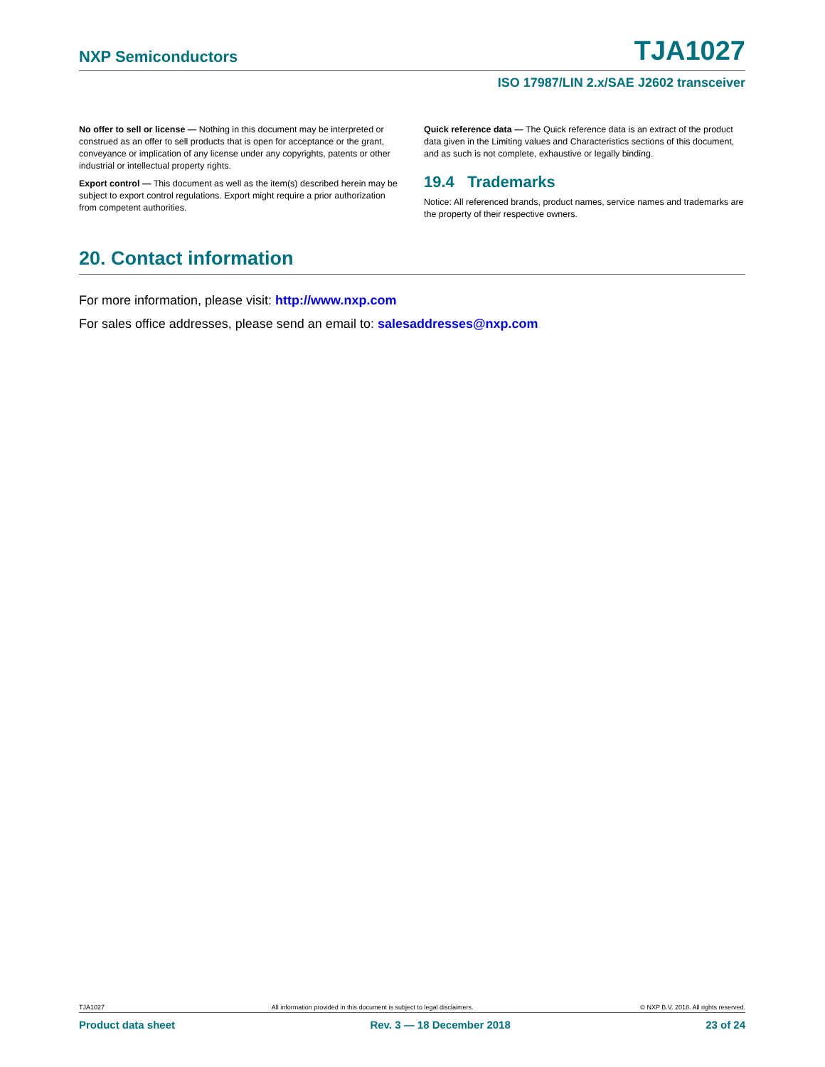NXP Semiconductors TJA1027
ISO 17987/LIN 2.x/SAE J2602 transceiver
No offer to sell or license — Nothing in this document may be interpreted or construed as an offer to sell products that is open for acceptance or the grant, conveyance or implication of any license under any copyrights, patents or other industrial or intellectual property rights.
Export control — This document as well as the item(s) described herein may be subject to export control regulations. Export might require a prior authorization from competent authorities.
Quick reference data — The Quick reference data is an extract of the product data given in the Limiting values and Characteristics sections of this document, and as such is not complete, exhaustive or legally binding.
19.4 Trademarks
Notice: All referenced brands, product names, service names and trademarks are the property of their respective owners.
20. Contact information
For more information, please visit: http://www.nxp.com
For sales office addresses, please send an email to: salesaddresses@nxp.com
TJA1027 All information provided in this document is subject to legal disclaimers. © NXP B.V. 2018. All rights reserved.
Product data sheet Rev. 3 — 18 December 2018 23 of 24